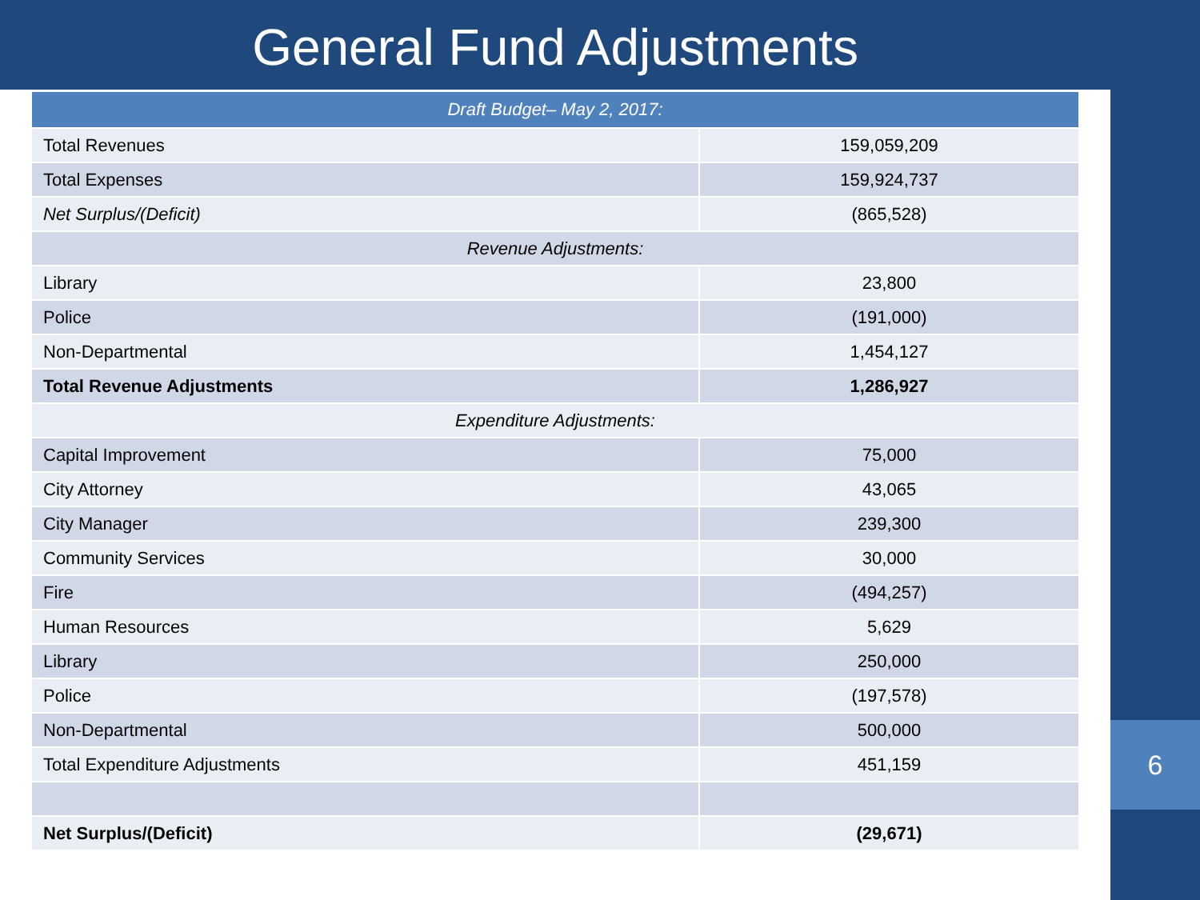General Fund Adjustments
6
| Draft Budget– May 2, 2017: | |
| --- | --- |
| Total Revenues | 159,059,209 |
| Total Expenses | 159,924,737 |
| Net Surplus/(Deficit) | (865,528) |
| Revenue Adjustments: | |
| Library | 23,800 |
| Police | (191,000) |
| Non-Departmental | 1,454,127 |
| Total Revenue Adjustments | 1,286,927 |
| Expenditure Adjustments: | |
| Capital Improvement | 75,000 |
| City Attorney | 43,065 |
| City Manager | 239,300 |
| Community Services | 30,000 |
| Fire | (494,257) |
| Human Resources | 5,629 |
| Library | 250,000 |
| Police | (197,578) |
| Non-Departmental | 500,000 |
| Total Expenditure Adjustments | 451,159 |
| Net Surplus/(Deficit) | (29,671) |